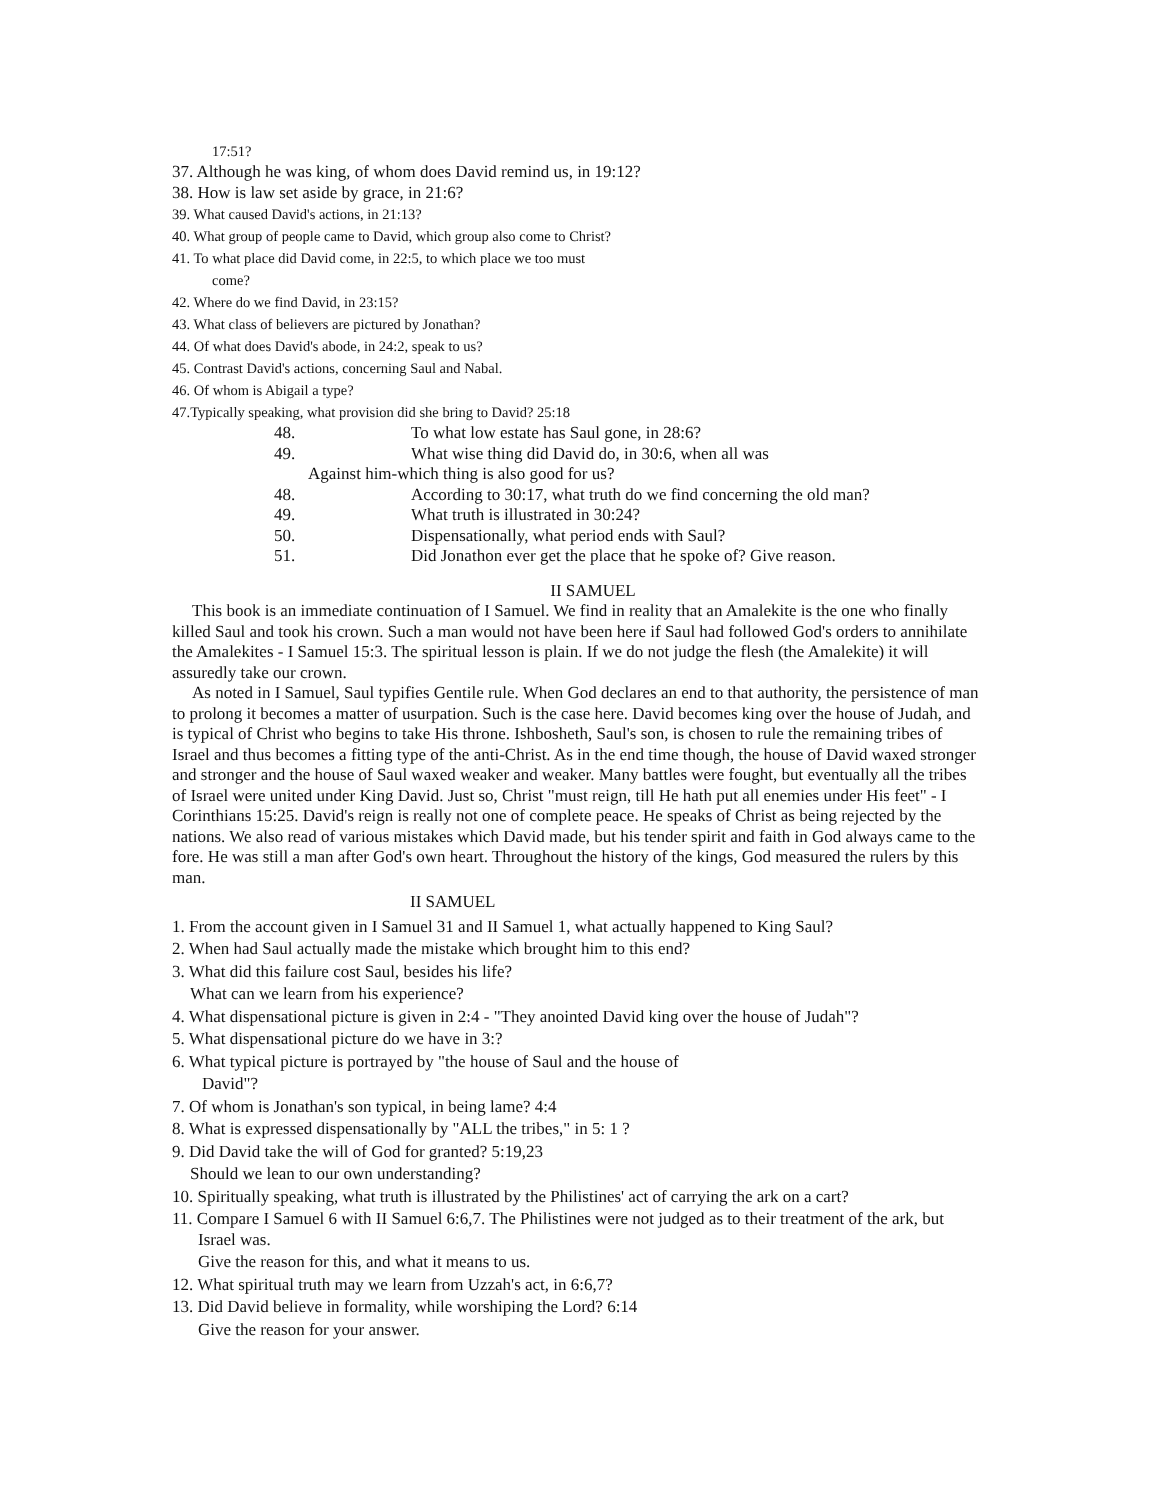17:51?
37. Although he was king, of whom does David remind us, in 19:12?
38. How is law set aside by grace, in 21:6?
39. What caused David's actions, in 21:13?
40. What group of people came to David, which group also come to Christ?
41. To what place did David come, in 22:5, to which place we too must
come?
42. Where do we find David, in 23:15?
43. What class of believers are pictured by Jonathan?
44. Of what does David's abode, in 24:2, speak to us?
45. Contrast David's actions, concerning Saul and Nabal.
46. Of whom is Abigail a type?
47.Typically speaking, what provision did she bring to David? 25:18
48. To what low estate has Saul gone, in 28:6?
49. What wise thing did David do, in 30:6, when all was
Against him-which thing is also good for us?
48. According to 30:17, what truth do we find concerning the old man?
49. What truth is illustrated in 30:24?
50. Dispensationally, what period ends with Saul?
51. Did Jonathon ever get the place that he spoke of? Give reason.
II SAMUEL
This book is an immediate continuation of I Samuel. We find in reality that an Amalekite is the one who finally killed Saul and took his crown. Such a man would not have been here if Saul had followed God's orders to annihilate the Amalekites - I Samuel 15:3. The spiritual lesson is plain. If we do not judge the flesh (the Amalekite) it will assuredly take our crown.
As noted in I Samuel, Saul typifies Gentile rule. When God declares an end to that authority, the persistence of man to prolong it becomes a matter of usurpation. Such is the case here. David becomes king over the house of Judah, and is typical of Christ who begins to take His throne. Ishbosheth, Saul's son, is chosen to rule the remaining tribes of Israel and thus becomes a fitting type of the anti-Christ. As in the end time though, the house of David waxed stronger and stronger and the house of Saul waxed weaker and weaker. Many battles were fought, but eventually all the tribes of Israel were united under King David. Just so, Christ "must reign, till He hath put all enemies under His feet" - I Corinthians 15:25. David's reign is really not one of complete peace. He speaks of Christ as being rejected by the nations. We also read of various mistakes which David made, but his tender spirit and faith in God always came to the fore. He was still a man after God's own heart. Throughout the history of the kings, God measured the rulers by this man.
II SAMUEL
1. From the account given in I Samuel 31 and II Samuel 1, what actually happened to King Saul?
2. When had Saul actually made the mistake which brought him to this end?
3. What did this failure cost Saul, besides his life?
What can we learn from his experience?
4. What dispensational picture is given in 2:4 - "They anointed David king over the house of Judah"?
5. What dispensational picture do we have in 3:?
6. What typical picture is portrayed by "the house of Saul and the house of
David"?
7. Of whom is Jonathan's son typical, in being lame? 4:4
8. What is expressed dispensationally by "ALL the tribes," in 5: 1 ?
9. Did David take the will of God for granted? 5:19,23
Should we lean to our own understanding?
10. Spiritually speaking, what truth is illustrated by the Philistines' act of carrying the ark on a cart?
11. Compare I Samuel 6 with II Samuel 6:6,7. The Philistines were not judged as to their treatment of the ark, but Israel was.
Give the reason for this, and what it means to us.
12. What spiritual truth may we learn from Uzzah's act, in 6:6,7?
13. Did David believe in formality, while worshiping the Lord? 6:14
Give the reason for your answer.